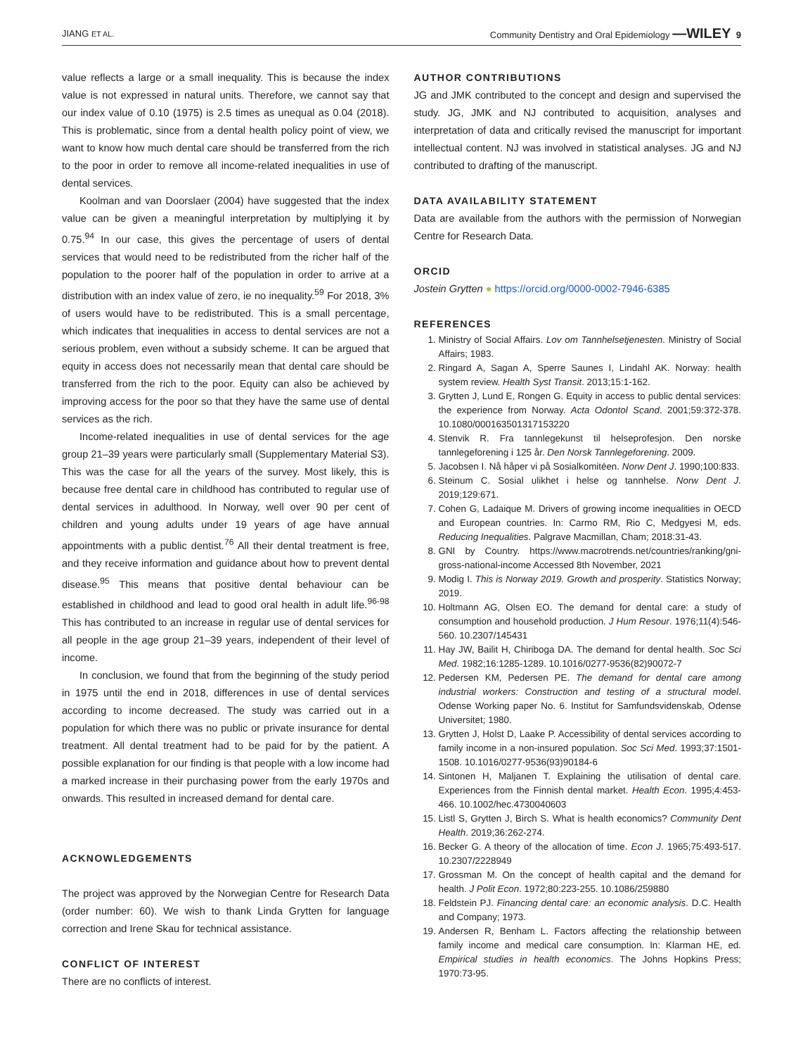JIANG ET AL. Community Dentistry and Oral Epidemiology —WILEY 9
value reflects a large or a small inequality. This is because the index value is not expressed in natural units. Therefore, we cannot say that our index value of 0.10 (1975) is 2.5 times as unequal as 0.04 (2018). This is problematic, since from a dental health policy point of view, we want to know how much dental care should be transferred from the rich to the poor in order to remove all income-related inequalities in use of dental services.
Koolman and van Doorslaer (2004) have suggested that the index value can be given a meaningful interpretation by multiplying it by 0.75.<sup>94</sup> In our case, this gives the percentage of users of dental services that would need to be redistributed from the richer half of the population to the poorer half of the population in order to arrive at a distribution with an index value of zero, ie no inequality.<sup>59</sup> For 2018, 3% of users would have to be redistributed. This is a small percentage, which indicates that inequalities in access to dental services are not a serious problem, even without a subsidy scheme. It can be argued that equity in access does not necessarily mean that dental care should be transferred from the rich to the poor. Equity can also be achieved by improving access for the poor so that they have the same use of dental services as the rich.
Income-related inequalities in use of dental services for the age group 21–39 years were particularly small (Supplementary Material S3). This was the case for all the years of the survey. Most likely, this is because free dental care in childhood has contributed to regular use of dental services in adulthood. In Norway, well over 90 per cent of children and young adults under 19 years of age have annual appointments with a public dentist.<sup>76</sup> All their dental treatment is free, and they receive information and guidance about how to prevent dental disease.<sup>95</sup> This means that positive dental behaviour can be established in childhood and lead to good oral health in adult life.<sup>96-98</sup> This has contributed to an increase in regular use of dental services for all people in the age group 21–39 years, independent of their level of income.
In conclusion, we found that from the beginning of the study period in 1975 until the end in 2018, differences in use of dental services according to income decreased. The study was carried out in a population for which there was no public or private insurance for dental treatment. All dental treatment had to be paid for by the patient. A possible explanation for our finding is that people with a low income had a marked increase in their purchasing power from the early 1970s and onwards. This resulted in increased demand for dental care.
ACKNOWLEDGEMENTS
The project was approved by the Norwegian Centre for Research Data (order number: 60). We wish to thank Linda Grytten for language correction and Irene Skau for technical assistance.
CONFLICT OF INTEREST
There are no conflicts of interest.
AUTHOR CONTRIBUTIONS
JG and JMK contributed to the concept and design and supervised the study. JG, JMK and NJ contributed to acquisition, analyses and interpretation of data and critically revised the manuscript for important intellectual content. NJ was involved in statistical analyses. JG and NJ contributed to drafting of the manuscript.
DATA AVAILABILITY STATEMENT
Data are available from the authors with the permission of Norwegian Centre for Research Data.
ORCID
Jostein Grytten ● https://orcid.org/0000-0002-7946-6385
REFERENCES
1. Ministry of Social Affairs. Lov om Tannhelsetjenesten. Ministry of Social Affairs; 1983.
2. Ringard A, Sagan A, Sperre Saunes I, Lindahl AK. Norway: health system review. Health Syst Transit. 2013;15:1-162.
3. Grytten J, Lund E, Rongen G. Equity in access to public dental services: the experience from Norway. Acta Odontol Scand. 2001;59:372-378. 10.1080/000163501317153220
4. Stenvik R. Fra tannlegekunst til helseprofesjon. Den norske tannlegeforening i 125 år. Den Norsk Tannlegeforening. 2009.
5. Jacobsen I. Nå håper vi på Sosialkomitéen. Norw Dent J. 1990;100:833.
6. Steinum C. Sosial ulikhet i helse og tannhelse. Norw Dent J. 2019;129:671.
7. Cohen G, Ladaique M. Drivers of growing income inequalities in OECD and European countries. In: Carmo RM, Rio C, Medgyesi M, eds. Reducing Inequalities. Palgrave Macmillan, Cham; 2018:31-43.
8. GNI by Country. https://www.macrotrends.net/countries/ranking/gni-gross-national-income Accessed 8th November, 2021
9. Modig I. This is Norway 2019. Growth and prosperity. Statistics Norway; 2019.
10. Holtmann AG, Olsen EO. The demand for dental care: a study of consumption and household production. J Hum Resour. 1976;11(4):546-560. 10.2307/145431
11. Hay JW, Bailit H, Chiriboga DA. The demand for dental health. Soc Sci Med. 1982;16:1285-1289. 10.1016/0277-9536(82)90072-7
12. Pedersen KM, Pedersen PE. The demand for dental care among industrial workers: Construction and testing of a structural model. Odense Working paper No. 6. Institut for Samfundsvidenskab, Odense Universitet; 1980.
13. Grytten J, Holst D, Laake P. Accessibility of dental services according to family income in a non-insured population. Soc Sci Med. 1993;37:1501-1508. 10.1016/0277-9536(93)90184-6
14. Sintonen H, Maljanen T. Explaining the utilisation of dental care. Experiences from the Finnish dental market. Health Econ. 1995;4:453-466. 10.1002/hec.4730040603
15. Listl S, Grytten J, Birch S. What is health economics? Community Dent Health. 2019;36:262-274.
16. Becker G. A theory of the allocation of time. Econ J. 1965;75:493-517. 10.2307/2228949
17. Grossman M. On the concept of health capital and the demand for health. J Polit Econ. 1972;80:223-255. 10.1086/259880
18. Feldstein PJ. Financing dental care: an economic analysis. D.C. Health and Company; 1973.
19. Andersen R, Benham L. Factors affecting the relationship between family income and medical care consumption. In: Klarman HE, ed. Empirical studies in health economics. The Johns Hopkins Press; 1970:73-95.